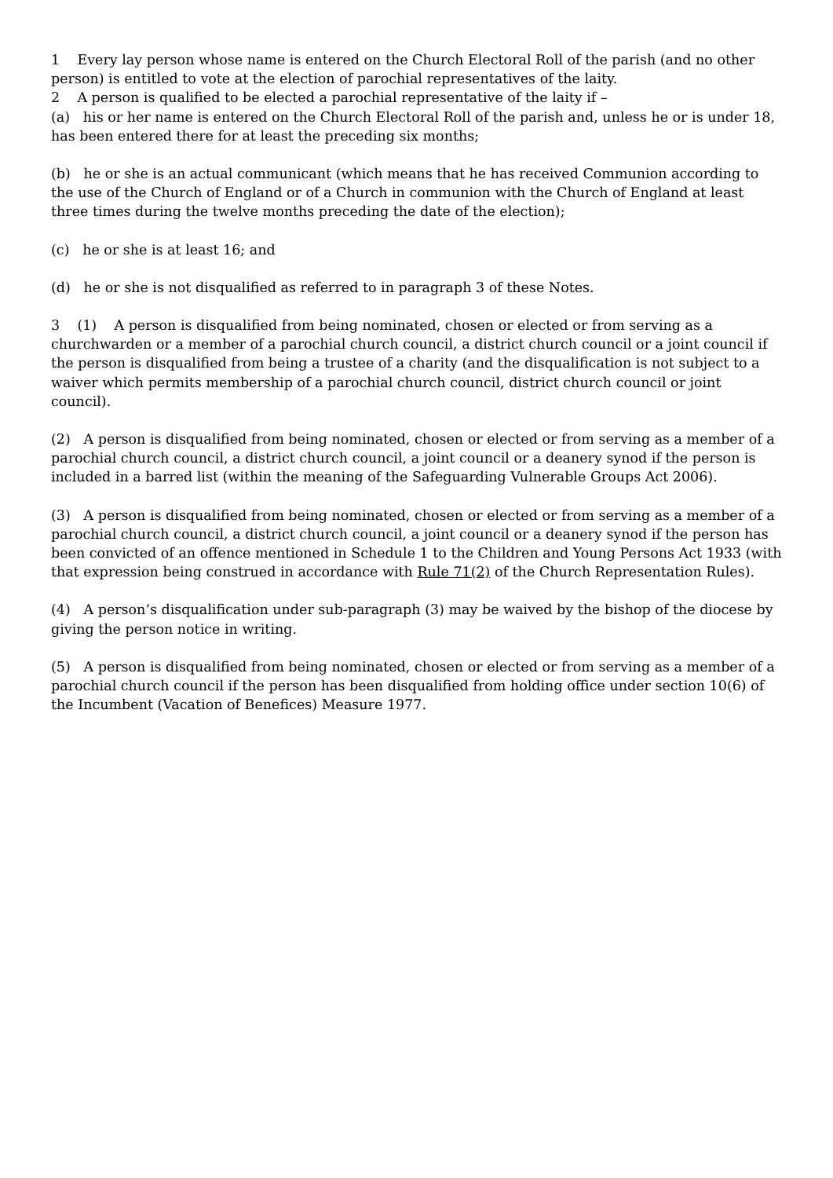1 Every lay person whose name is entered on the Church Electoral Roll of the parish (and no other person) is entitled to vote at the election of parochial representatives of the laity.
2 A person is qualified to be elected a parochial representative of the laity if –
(a) his or her name is entered on the Church Electoral Roll of the parish and, unless he or is under 18, has been entered there for at least the preceding six months;
(b) he or she is an actual communicant (which means that he has received Communion according to the use of the Church of England or of a Church in communion with the Church of England at least three times during the twelve months preceding the date of the election);
(c) he or she is at least 16; and
(d) he or she is not disqualified as referred to in paragraph 3 of these Notes.
3 (1) A person is disqualified from being nominated, chosen or elected or from serving as a churchwarden or a member of a parochial church council, a district church council or a joint council if the person is disqualified from being a trustee of a charity (and the disqualification is not subject to a waiver which permits membership of a parochial church council, district church council or joint council).
(2) A person is disqualified from being nominated, chosen or elected or from serving as a member of a parochial church council, a district church council, a joint council or a deanery synod if the person is included in a barred list (within the meaning of the Safeguarding Vulnerable Groups Act 2006).
(3) A person is disqualified from being nominated, chosen or elected or from serving as a member of a parochial church council, a district church council, a joint council or a deanery synod if the person has been convicted of an offence mentioned in Schedule 1 to the Children and Young Persons Act 1933 (with that expression being construed in accordance with Rule 71(2) of the Church Representation Rules).
(4) A person’s disqualification under sub-paragraph (3) may be waived by the bishop of the diocese by giving the person notice in writing.
(5) A person is disqualified from being nominated, chosen or elected or from serving as a member of a parochial church council if the person has been disqualified from holding office under section 10(6) of the Incumbent (Vacation of Benefices) Measure 1977.